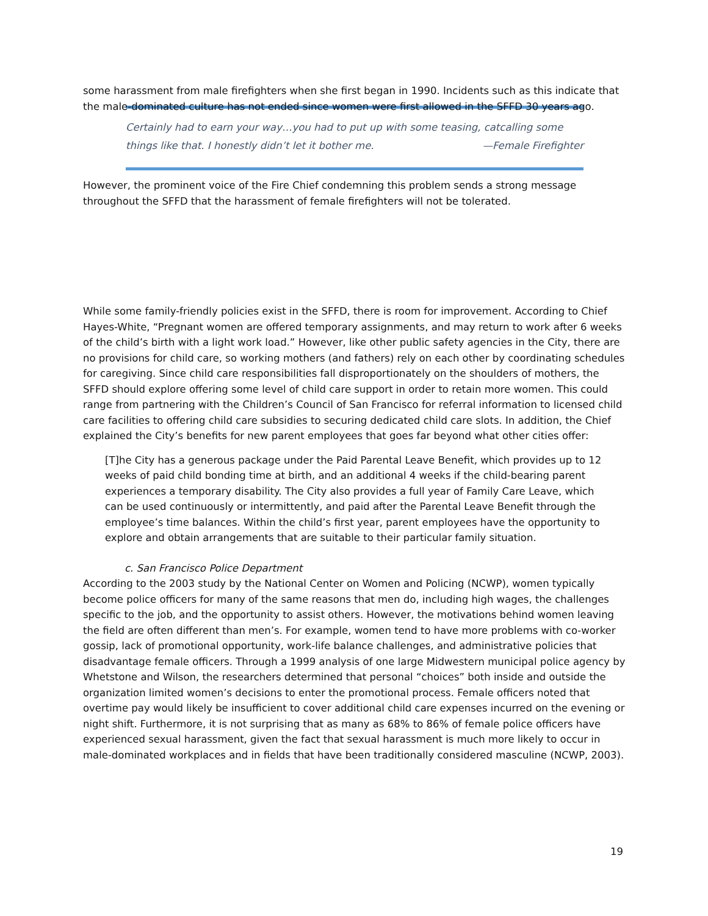some harassment from male firefighters when she first began in 1990. Incidents such as this indicate that the male-dominated culture has not ended since women were first allowed in the SFFD 30 years ago.
Certainly had to earn your way…you had to put up with some teasing, catcalling some things like that. I honestly didn’t let it bother me. —Female Firefighter
However, the prominent voice of the Fire Chief condemning this problem sends a strong message throughout the SFFD that the harassment of female firefighters will not be tolerated.
While some family-friendly policies exist in the SFFD, there is room for improvement. According to Chief Hayes-White, “Pregnant women are offered temporary assignments, and may return to work after 6 weeks of the child’s birth with a light work load.” However, like other public safety agencies in the City, there are no provisions for child care, so working mothers (and fathers) rely on each other by coordinating schedules for caregiving. Since child care responsibilities fall disproportionately on the shoulders of mothers, the SFFD should explore offering some level of child care support in order to retain more women. This could range from partnering with the Children’s Council of San Francisco for referral information to licensed child care facilities to offering child care subsidies to securing dedicated child care slots. In addition, the Chief explained the City’s benefits for new parent employees that goes far beyond what other cities offer:
[T]he City has a generous package under the Paid Parental Leave Benefit, which provides up to 12 weeks of paid child bonding time at birth, and an additional 4 weeks if the child-bearing parent experiences a temporary disability. The City also provides a full year of Family Care Leave, which can be used continuously or intermittently, and paid after the Parental Leave Benefit through the employee’s time balances. Within the child’s first year, parent employees have the opportunity to explore and obtain arrangements that are suitable to their particular family situation.
c. San Francisco Police Department
According to the 2003 study by the National Center on Women and Policing (NCWP), women typically become police officers for many of the same reasons that men do, including high wages, the challenges specific to the job, and the opportunity to assist others. However, the motivations behind women leaving the field are often different than men’s. For example, women tend to have more problems with co-worker gossip, lack of promotional opportunity, work-life balance challenges, and administrative policies that disadvantage female officers. Through a 1999 analysis of one large Midwestern municipal police agency by Whetstone and Wilson, the researchers determined that personal “choices” both inside and outside the organization limited women’s decisions to enter the promotional process. Female officers noted that overtime pay would likely be insufficient to cover additional child care expenses incurred on the evening or night shift. Furthermore, it is not surprising that as many as 68% to 86% of female police officers have experienced sexual harassment, given the fact that sexual harassment is much more likely to occur in male-dominated workplaces and in fields that have been traditionally considered masculine (NCWP, 2003).
19